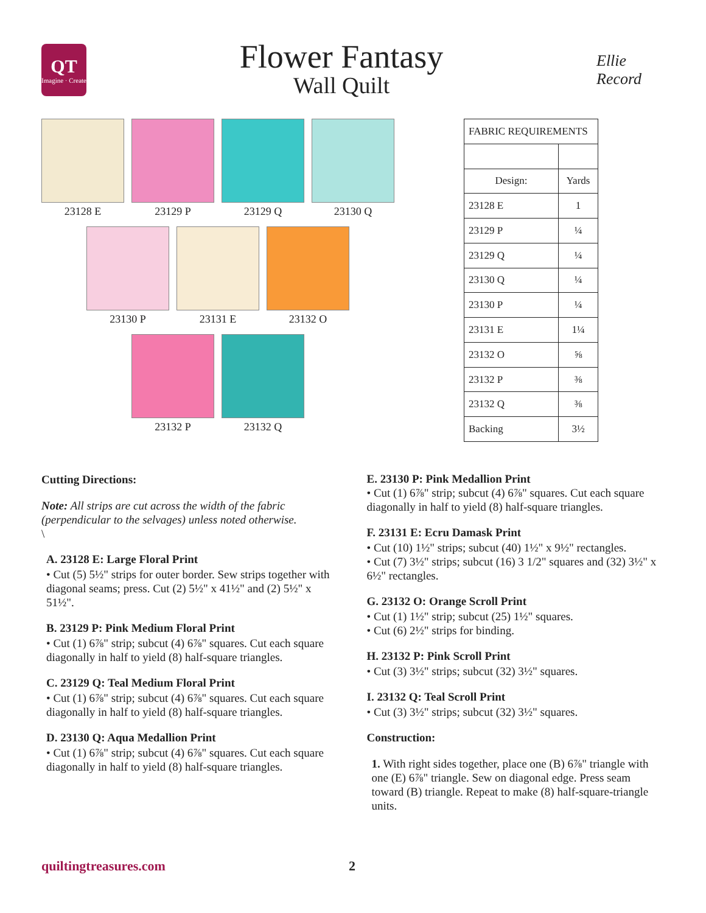QT
Imagine · Create
Flower Fantasy
Wall Quilt
Ellie Record
23128 E 23129 P 23129 Q 23130 Q
23130 P 23131 E 23132 O
23132 P 23132 Q
| FABRIC REQUIREMENTS | |
| --- | --- |
| Design: | Yards |
| 23128 E | 1 |
| 23129 P | ¼ |
| 23129 Q | ¼ |
| 23130 Q | ¼ |
| 23130 P | ¼ |
| 23131 E | 1¼ |
| 23132 O | ⅝ |
| 23132 P | ⅜ |
| 23132 Q | ⅜ |
| Backing | 3½ |
Cutting Directions:
Note: All strips are cut across the width of the fabric (perpendicular to the selvages) unless noted otherwise.
\
A. 23128 E: Large Floral Print
• Cut (5) 5½" strips for outer border. Sew strips together with diagonal seams; press. Cut (2) 5½" x 41½" and (2) 5½" x 51½".
B. 23129 P: Pink Medium Floral Print
• Cut (1) 6⅞" strip; subcut (4) 6⅞" squares. Cut each square diagonally in half to yield (8) half-square triangles.
C. 23129 Q: Teal Medium Floral Print
• Cut (1) 6⅞" strip; subcut (4) 6⅞" squares. Cut each square diagonally in half to yield (8) half-square triangles.
D. 23130 Q: Aqua Medallion Print
• Cut (1) 6⅞" strip; subcut (4) 6⅞" squares. Cut each square diagonally in half to yield (8) half-square triangles.
E. 23130 P: Pink Medallion Print
• Cut (1) 6⅞" strip; subcut (4) 6⅞" squares. Cut each square diagonally in half to yield (8) half-square triangles.
F. 23131 E: Ecru Damask Print
• Cut (10) 1½" strips; subcut (40) 1½" x 9½" rectangles.
• Cut (7) 3½" strips; subcut (16) 3 1/2" squares and (32) 3½" x 6½" rectangles.
G. 23132 O: Orange Scroll Print
• Cut (1) 1½" strip; subcut (25) 1½" squares.
• Cut (6) 2½" strips for binding.
H. 23132 P: Pink Scroll Print
• Cut (3) 3½" strips; subcut (32) 3½" squares.
I. 23132 Q: Teal Scroll Print
• Cut (3) 3½" strips; subcut (32) 3½" squares.
Construction:
1. With right sides together, place one (B) 6⅞" triangle with one (E) 6⅞" triangle. Sew on diagonal edge. Press seam toward (B) triangle. Repeat to make (8) half-square-triangle units.
quiltingtreasures.com 2